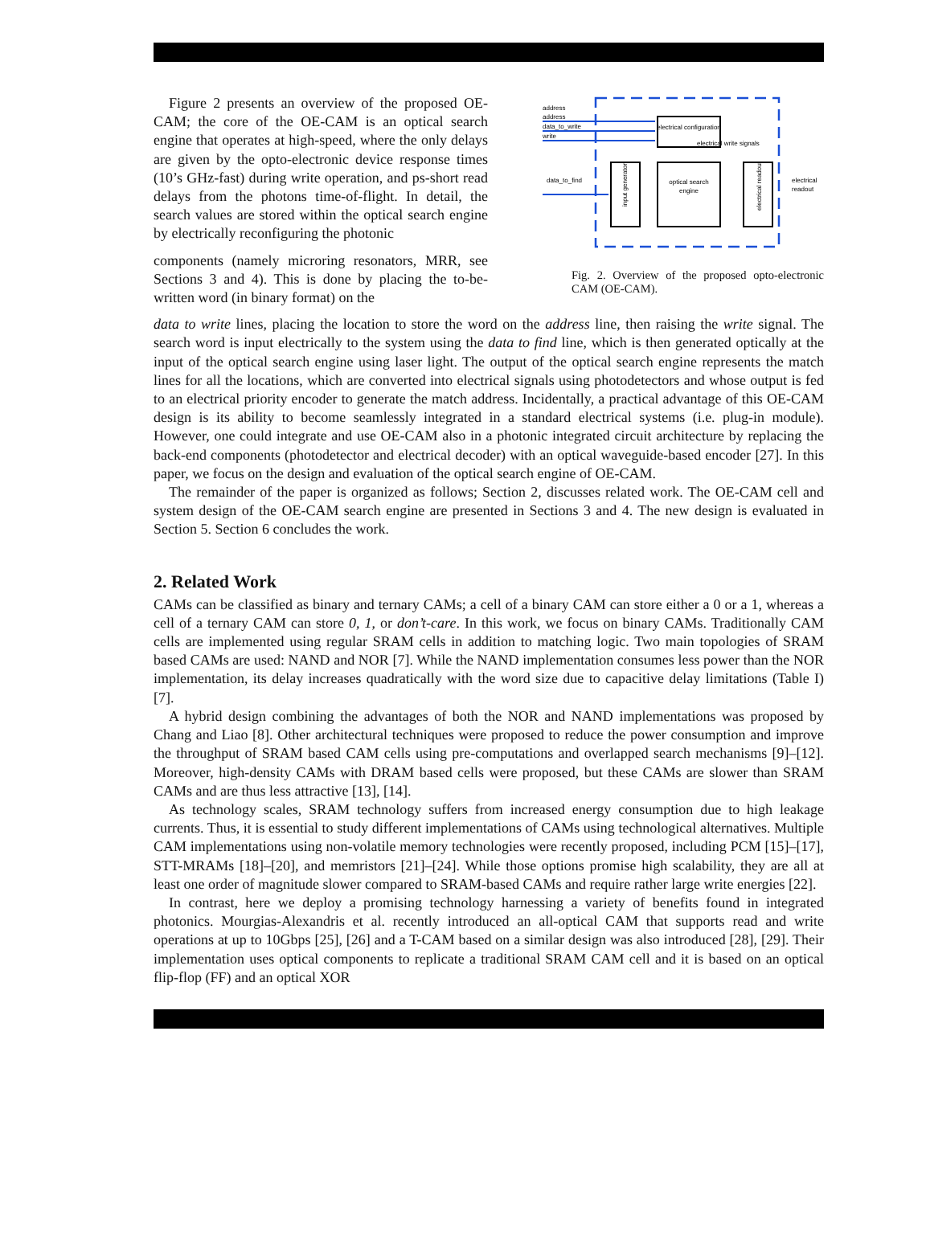Figure 2 presents an overview of the proposed OE-CAM; the core of the OE-CAM is an optical search engine that operates at high-speed, where the only delays are given by the opto-electronic device response times (10’s GHz-fast) during write operation, and ps-short read delays from the photons time-of-flight. In detail, the search values are stored within the optical search engine by electrically reconfiguring the photonic
components (namely microring resonators, MRR, see Sections 3 and 4). This is done by placing the to-be-written word (in binary format) on the
address
address
data_to_write
write
electrical configuration
electrical write signals
data_to_find
input generator
optical search
engine
electrical readout
electrical
readout
Fig. 2. Overview of the proposed opto-electronic CAM (OE-CAM).
data to write lines, placing the location to store the word on the address line, then raising the write signal. The search word is input electrically to the system using the data to find line, which is then generated optically at the input of the optical search engine using laser light. The output of the optical search engine represents the match lines for all the locations, which are converted into electrical signals using photodetectors and whose output is fed to an electrical priority encoder to generate the match address. Incidentally, a practical advantage of this OE-CAM design is its ability to become seamlessly integrated in a standard electrical systems (i.e. plug-in module). However, one could integrate and use OE-CAM also in a photonic integrated circuit architecture by replacing the back-end components (photodetector and electrical decoder) with an optical waveguide-based encoder [27]. In this paper, we focus on the design and evaluation of the optical search engine of OE-CAM.
The remainder of the paper is organized as follows; Section 2, discusses related work. The OE-CAM cell and system design of the OE-CAM search engine are presented in Sections 3 and 4. The new design is evaluated in Section 5. Section 6 concludes the work.
2. Related Work
CAMs can be classified as binary and ternary CAMs; a cell of a binary CAM can store either a 0 or a 1, whereas a cell of a ternary CAM can store 0, 1, or don’t-care. In this work, we focus on binary CAMs. Traditionally CAM cells are implemented using regular SRAM cells in addition to matching logic. Two main topologies of SRAM based CAMs are used: NAND and NOR [7]. While the NAND implementation consumes less power than the NOR implementation, its delay increases quadratically with the word size due to capacitive delay limitations (Table I) [7].
A hybrid design combining the advantages of both the NOR and NAND implementations was proposed by Chang and Liao [8]. Other architectural techniques were proposed to reduce the power consumption and improve the throughput of SRAM based CAM cells using pre-computations and overlapped search mechanisms [9]–[12]. Moreover, high-density CAMs with DRAM based cells were proposed, but these CAMs are slower than SRAM CAMs and are thus less attractive [13], [14].
As technology scales, SRAM technology suffers from increased energy consumption due to high leakage currents. Thus, it is essential to study different implementations of CAMs using technological alternatives. Multiple CAM implementations using non-volatile memory technologies were recently proposed, including PCM [15]–[17], STT-MRAMs [18]–[20], and memristors [21]–[24]. While those options promise high scalability, they are all at least one order of magnitude slower compared to SRAM-based CAMs and require rather large write energies [22].
In contrast, here we deploy a promising technology harnessing a variety of benefits found in integrated photonics. Mourgias-Alexandris et al. recently introduced an all-optical CAM that supports read and write operations at up to 10Gbps [25], [26] and a T-CAM based on a similar design was also introduced [28], [29]. Their implementation uses optical components to replicate a traditional SRAM CAM cell and it is based on an optical flip-flop (FF) and an optical XOR